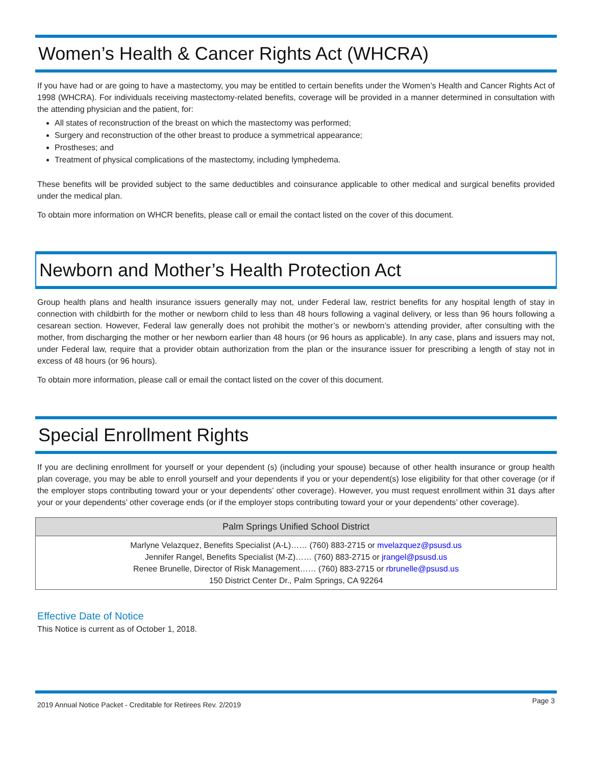Women’s Health & Cancer Rights Act (WHCRA)
If you have had or are going to have a mastectomy, you may be entitled to certain benefits under the Women’s Health and Cancer Rights Act of 1998 (WHCRA). For individuals receiving mastectomy-related benefits, coverage will be provided in a manner determined in consultation with the attending physician and the patient, for:
All states of reconstruction of the breast on which the mastectomy was performed;
Surgery and reconstruction of the other breast to produce a symmetrical appearance;
Prostheses; and
Treatment of physical complications of the mastectomy, including lymphedema.
These benefits will be provided subject to the same deductibles and coinsurance applicable to other medical and surgical benefits provided under the medical plan.
To obtain more information on WHCR benefits, please call or email the contact listed on the cover of this document.
Newborn and Mother’s Health Protection Act
Group health plans and health insurance issuers generally may not, under Federal law, restrict benefits for any hospital length of stay in connection with childbirth for the mother or newborn child to less than 48 hours following a vaginal delivery, or less than 96 hours following a cesarean section. However, Federal law generally does not prohibit the mother’s or newborn’s attending provider, after consulting with the mother, from discharging the mother or her newborn earlier than 48 hours (or 96 hours as applicable). In any case, plans and issuers may not, under Federal law, require that a provider obtain authorization from the plan or the insurance issuer for prescribing a length of stay not in excess of 48 hours (or 96 hours).
To obtain more information, please call or email the contact listed on the cover of this document.
Special Enrollment Rights
If you are declining enrollment for yourself or your dependent (s) (including your spouse) because of other health insurance or group health plan coverage, you may be able to enroll yourself and your dependents if you or your dependent(s) lose eligibility for that other coverage (or if the employer stops contributing toward your or your dependents’ other coverage). However, you must request enrollment within 31 days after your or your dependents’ other coverage ends (or if the employer stops contributing toward your or your dependents’ other coverage).
| Palm Springs Unified School District |
| --- |
| Marlyne Velazquez, Benefits Specialist (A-L)…… (760) 883-2715 or mvelazquez@psusd.us Jennifer Rangel, Benefits Specialist (M-Z)…… (760) 883-2715 or jrangel@psusd.us Renee Brunelle, Director of Risk Management…… (760) 883-2715 or rbrunelle@psusd.us 150 District Center Dr., Palm Springs, CA 92264 |
Effective Date of Notice
This Notice is current as of October 1, 2018.
2019 Annual Notice Packet - Creditable for Retirees Rev. 2/2019 Page 3